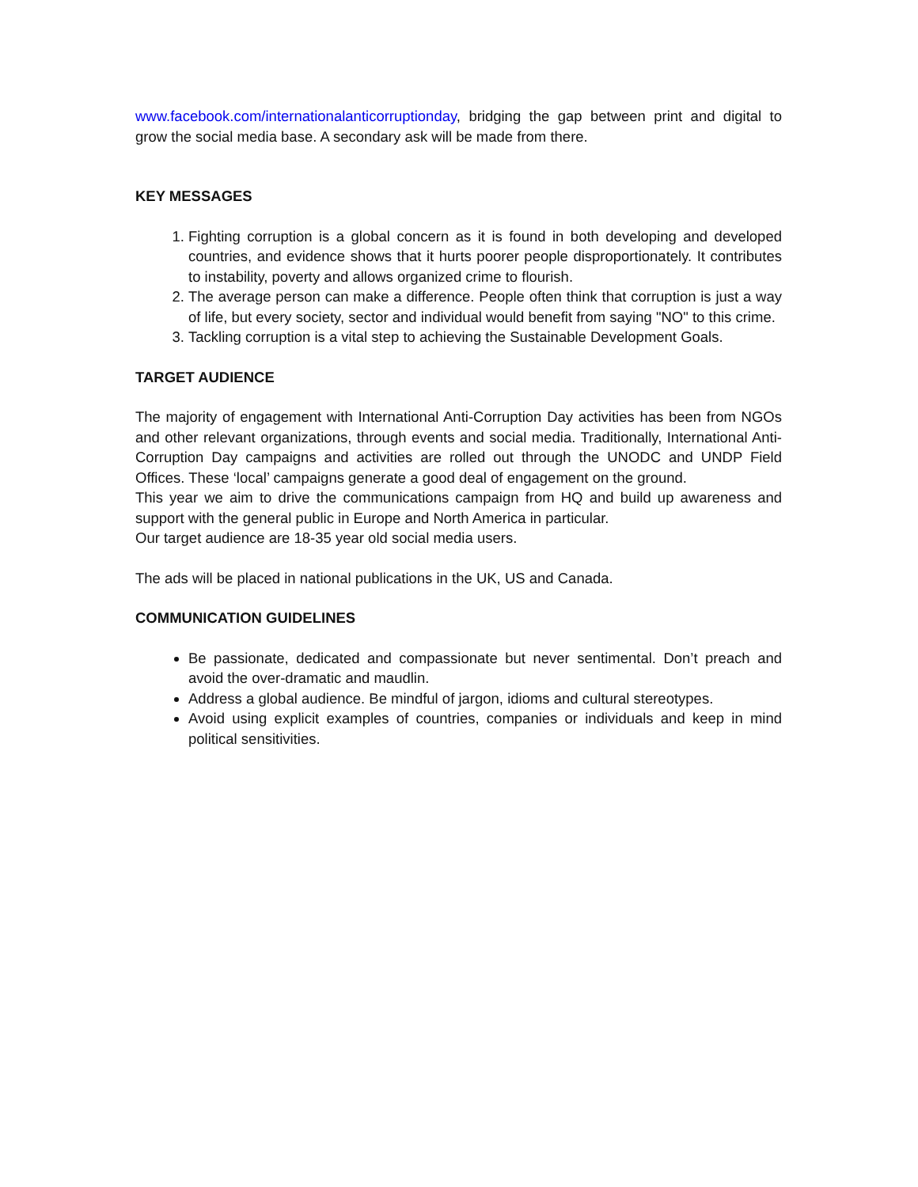www.facebook.com/internationalanticorruptionday, bridging the gap between print and digital to grow the social media base. A secondary ask will be made from there.
KEY MESSAGES
1. Fighting corruption is a global concern as it is found in both developing and developed countries, and evidence shows that it hurts poorer people disproportionately. It contributes to instability, poverty and allows organized crime to flourish.
2. The average person can make a difference. People often think that corruption is just a way of life, but every society, sector and individual would benefit from saying "NO" to this crime.
3. Tackling corruption is a vital step to achieving the Sustainable Development Goals.
TARGET AUDIENCE
The majority of engagement with International Anti-Corruption Day activities has been from NGOs and other relevant organizations, through events and social media. Traditionally, International Anti-Corruption Day campaigns and activities are rolled out through the UNODC and UNDP Field Offices. These ‘local’ campaigns generate a good deal of engagement on the ground.
This year we aim to drive the communications campaign from HQ and build up awareness and support with the general public in Europe and North America in particular.
Our target audience are 18-35 year old social media users.
The ads will be placed in national publications in the UK, US and Canada.
COMMUNICATION GUIDELINES
Be passionate, dedicated and compassionate but never sentimental. Don’t preach and avoid the over-dramatic and maudlin.
Address a global audience. Be mindful of jargon, idioms and cultural stereotypes.
Avoid using explicit examples of countries, companies or individuals and keep in mind political sensitivities.